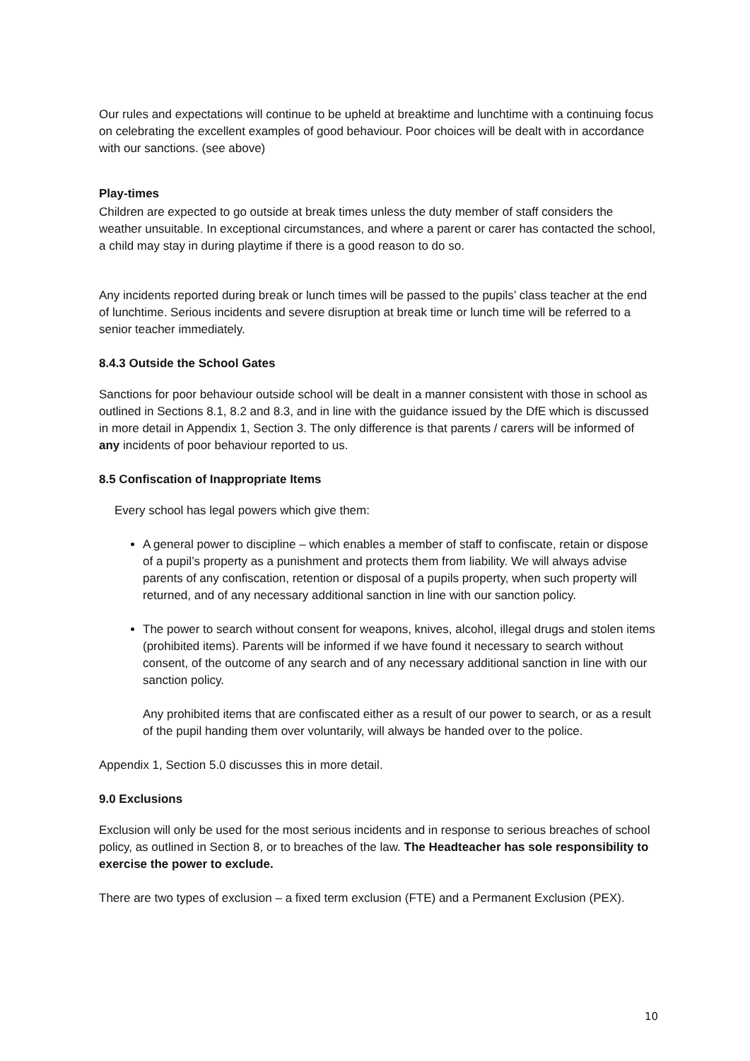Our rules and expectations will continue to be upheld at breaktime and lunchtime with a continuing focus on celebrating the excellent examples of good behaviour. Poor choices will be dealt with in accordance with our sanctions. (see above)
Play-times
Children are expected to go outside at break times unless the duty member of staff considers the weather unsuitable. In exceptional circumstances, and where a parent or carer has contacted the school, a child may stay in during playtime if there is a good reason to do so.
Any incidents reported during break or lunch times will be passed to the pupils’ class teacher at the end of lunchtime. Serious incidents and severe disruption at break time or lunch time will be referred to a senior teacher immediately.
8.4.3 Outside the School Gates
Sanctions for poor behaviour outside school will be dealt in a manner consistent with those in school as outlined in Sections 8.1, 8.2 and 8.3, and in line with the guidance issued by the DfE which is discussed in more detail in Appendix 1, Section 3. The only difference is that parents / carers will be informed of any incidents of poor behaviour reported to us.
8.5 Confiscation of Inappropriate Items
Every school has legal powers which give them:
A general power to discipline – which enables a member of staff to confiscate, retain or dispose of a pupil’s property as a punishment and protects them from liability. We will always advise parents of any confiscation, retention or disposal of a pupils property, when such property will returned, and of any necessary additional sanction in line with our sanction policy.
The power to search without consent for weapons, knives, alcohol, illegal drugs and stolen items (prohibited items). Parents will be informed if we have found it necessary to search without consent, of the outcome of any search and of any necessary additional sanction in line with our sanction policy.
Any prohibited items that are confiscated either as a result of our power to search, or as a result of the pupil handing them over voluntarily, will always be handed over to the police.
Appendix 1, Section 5.0 discusses this in more detail.
9.0 Exclusions
Exclusion will only be used for the most serious incidents and in response to serious breaches of school policy, as outlined in Section 8, or to breaches of the law. The Headteacher has sole responsibility to exercise the power to exclude.
There are two types of exclusion – a fixed term exclusion (FTE) and a Permanent Exclusion (PEX).
10